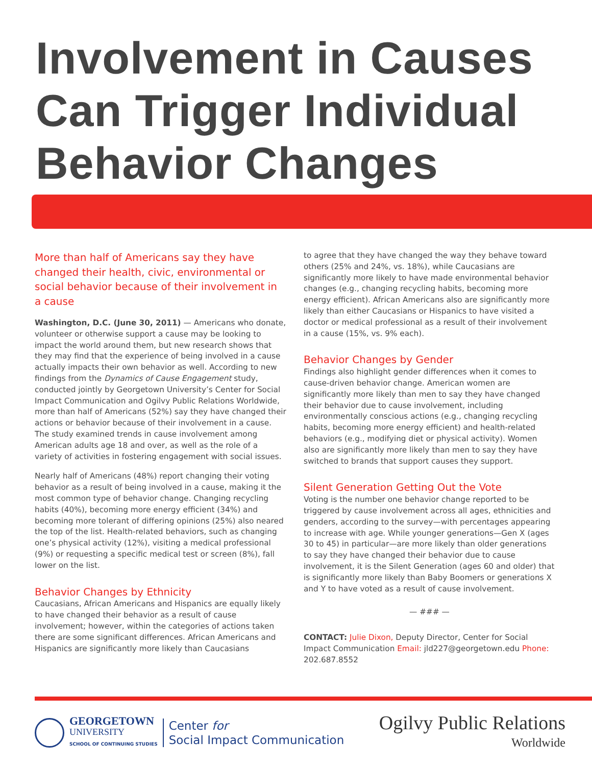Involvement in Causes
Can Trigger Individual
Behavior Changes
More than half of Americans say they have changed their health, civic, environmental or social behavior because of their involvement in a cause
Washington, D.C. (June 30, 2011) — Americans who donate, volunteer or otherwise support a cause may be looking to impact the world around them, but new research shows that they may find that the experience of being involved in a cause actually impacts their own behavior as well. According to new findings from the Dynamics of Cause Engagement study, conducted jointly by Georgetown University’s Center for Social Impact Communication and Ogilvy Public Relations Worldwide, more than half of Americans (52%) say they have changed their actions or behavior because of their involvement in a cause. The study examined trends in cause involvement among American adults age 18 and over, as well as the role of a variety of activities in fostering engagement with social issues.
Nearly half of Americans (48%) report changing their voting behavior as a result of being involved in a cause, making it the most common type of behavior change. Changing recycling habits (40%), becoming more energy efficient (34%) and becoming more tolerant of differing opinions (25%) also neared the top of the list. Health-related behaviors, such as changing one’s physical activity (12%), visiting a medical professional (9%) or requesting a specific medical test or screen (8%), fall lower on the list.
Behavior Changes by Ethnicity
Caucasians, African Americans and Hispanics are equally likely to have changed their behavior as a result of cause involvement; however, within the categories of actions taken there are some significant differences. African Americans and Hispanics are significantly more likely than Caucasians
to agree that they have changed the way they behave toward others (25% and 24%, vs. 18%), while Caucasians are significantly more likely to have made environmental behavior changes (e.g., changing recycling habits, becoming more energy efficient). African Americans also are significantly more likely than either Caucasians or Hispanics to have visited a doctor or medical professional as a result of their involvement in a cause (15%, vs. 9% each).
Behavior Changes by Gender
Findings also highlight gender differences when it comes to cause-driven behavior change. American women are significantly more likely than men to say they have changed their behavior due to cause involvement, including environmentally conscious actions (e.g., changing recycling habits, becoming more energy efficient) and health-related behaviors (e.g., modifying diet or physical activity). Women also are significantly more likely than men to say they have switched to brands that support causes they support.
Silent Generation Getting Out the Vote
Voting is the number one behavior change reported to be triggered by cause involvement across all ages, ethnicities and genders, according to the survey—with percentages appearing to increase with age. While younger generations—Gen X (ages 30 to 45) in particular—are more likely than older generations to say they have changed their behavior due to cause involvement, it is the Silent Generation (ages 60 and older) that is significantly more likely than Baby Boomers or generations X and Y to have voted as a result of cause involvement.
— ### —
CONTACT: Julie Dixon, Deputy Director, Center for Social Impact Communication Email: jld227@georgetown.edu Phone: 202.687.8552
GEORGETOWN
UNIVERSITY
SCHOOL OF CONTINUING STUDIES
Center for
Social Impact Communication
Ogilvy Public Relations
Worldwide